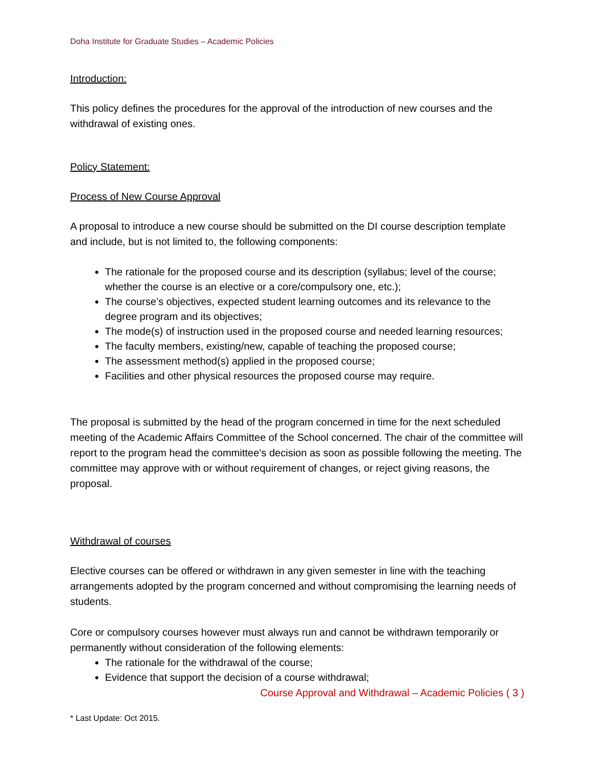Doha Institute for Graduate Studies – Academic Policies
Introduction:
This policy defines the procedures for the approval of the introduction of new courses and the withdrawal of existing ones.
Policy Statement:
Process of New Course Approval
A proposal to introduce a new course should be submitted on the DI course description template and include, but is not limited to, the following components:
The rationale for the proposed course and its description (syllabus; level of the course; whether the course is an elective or a core/compulsory one, etc.);
The course’s objectives, expected student learning outcomes and its relevance to the degree program and its objectives;
The mode(s) of instruction used in the proposed course and needed learning resources;
The faculty members, existing/new, capable of teaching the proposed course;
The assessment method(s) applied in the proposed course;
Facilities and other physical resources the proposed course may require.
The proposal is submitted by the head of the program concerned in time for the next scheduled meeting of the Academic Affairs Committee of the School concerned. The chair of the committee will report to the program head the committee’s decision as soon as possible following the meeting. The committee may approve with or without requirement of changes, or reject giving reasons, the proposal.
Withdrawal of courses
Elective courses can be offered or withdrawn in any given semester in line with the teaching arrangements adopted by the program concerned and without compromising the learning needs of students.
Core or compulsory courses however must always run and cannot be withdrawn temporarily or permanently without consideration of the following elements:
The rationale for the withdrawal of the course;
Evidence that support the decision of a course withdrawal;
Course Approval and Withdrawal – Academic Policies ( 3 )
* Last Update: Oct 2015.